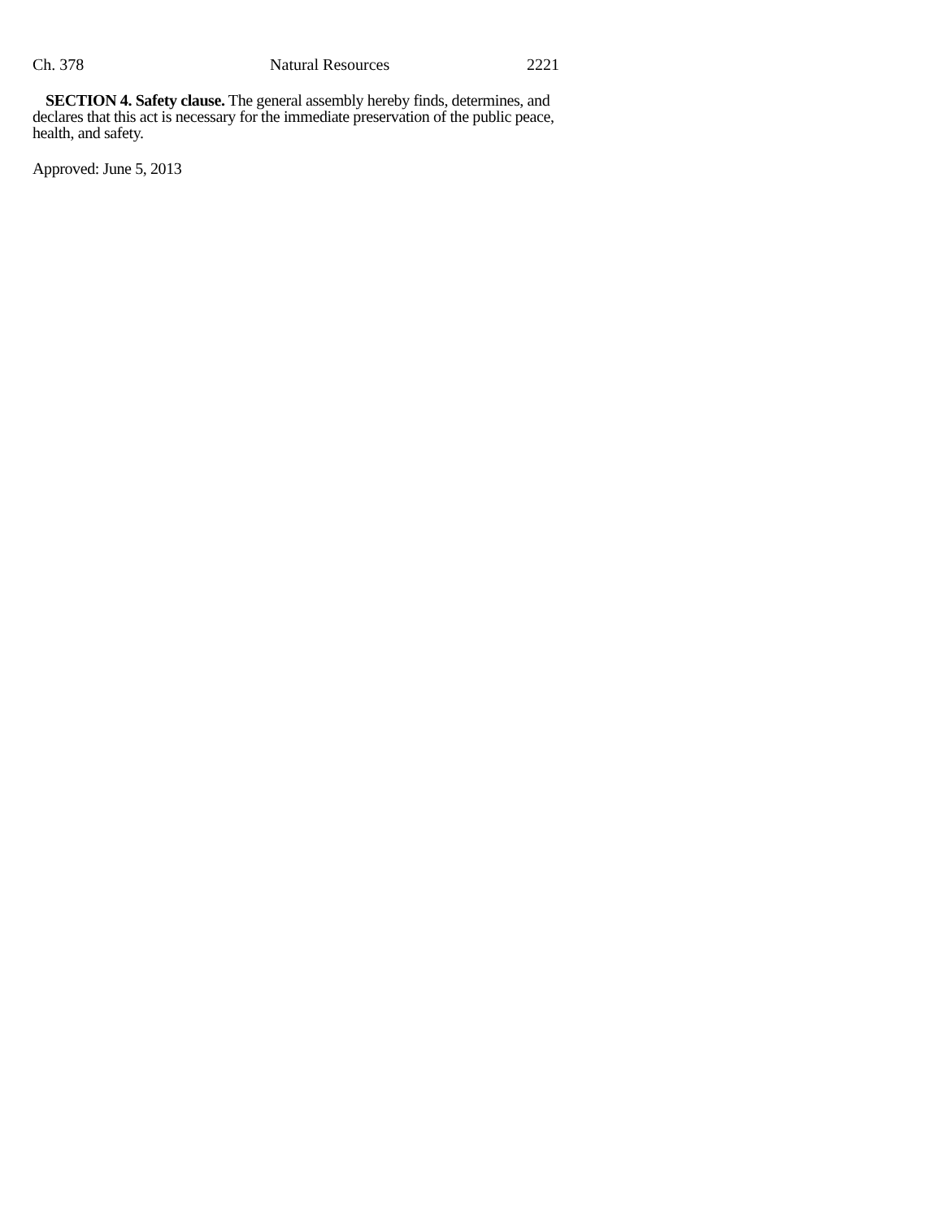Ch. 378 Natural Resources 2221
SECTION 4. Safety clause. The general assembly hereby finds, determines, and declares that this act is necessary for the immediate preservation of the public peace, health, and safety.
Approved: June 5, 2013